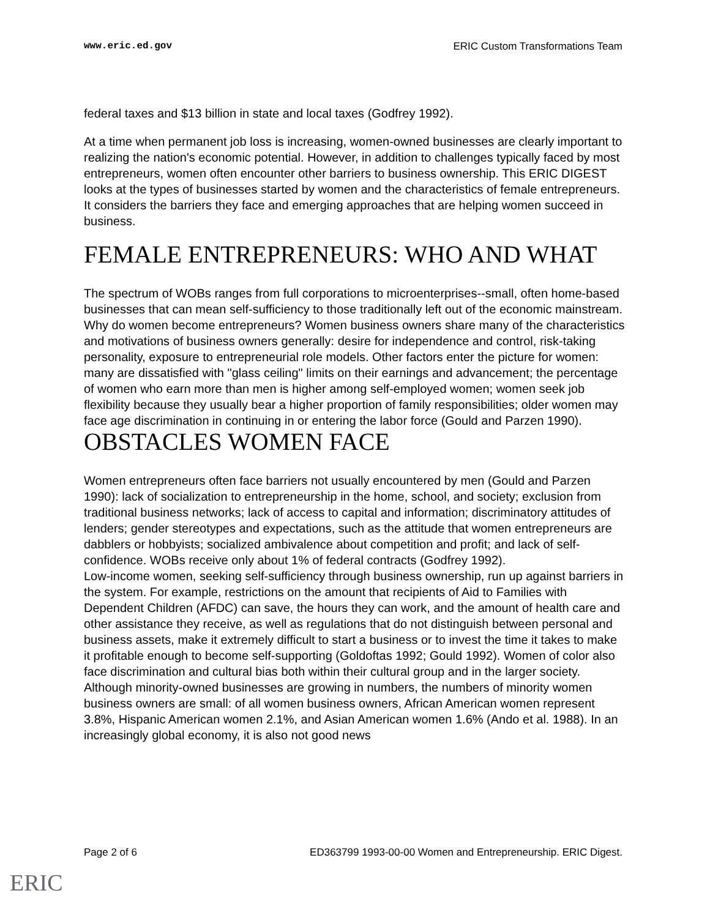www.eric.ed.gov ERIC Custom Transformations Team
federal taxes and $13 billion in state and local taxes (Godfrey 1992).
At a time when permanent job loss is increasing, women-owned businesses are clearly important to realizing the nation's economic potential. However, in addition to challenges typically faced by most entrepreneurs, women often encounter other barriers to business ownership. This ERIC DIGEST looks at the types of businesses started by women and the characteristics of female entrepreneurs. It considers the barriers they face and emerging approaches that are helping women succeed in business.
FEMALE ENTREPRENEURS: WHO AND WHAT
The spectrum of WOBs ranges from full corporations to microenterprises--small, often home-based businesses that can mean self-sufficiency to those traditionally left out of the economic mainstream. Why do women become entrepreneurs? Women business owners share many of the characteristics and motivations of business owners generally: desire for independence and control, risk-taking personality, exposure to entrepreneurial role models. Other factors enter the picture for women: many are dissatisfied with "glass ceiling" limits on their earnings and advancement; the percentage of women who earn more than men is higher among self-employed women; women seek job flexibility because they usually bear a higher proportion of family responsibilities; older women may face age discrimination in continuing in or entering the labor force (Gould and Parzen 1990).
OBSTACLES WOMEN FACE
Women entrepreneurs often face barriers not usually encountered by men (Gould and Parzen 1990): lack of socialization to entrepreneurship in the home, school, and society; exclusion from traditional business networks; lack of access to capital and information; discriminatory attitudes of lenders; gender stereotypes and expectations, such as the attitude that women entrepreneurs are dabblers or hobbyists; socialized ambivalence about competition and profit; and lack of self-confidence. WOBs receive only about 1% of federal contracts (Godfrey 1992).
Low-income women, seeking self-sufficiency through business ownership, run up against barriers in the system. For example, restrictions on the amount that recipients of Aid to Families with Dependent Children (AFDC) can save, the hours they can work, and the amount of health care and other assistance they receive, as well as regulations that do not distinguish between personal and business assets, make it extremely difficult to start a business or to invest the time it takes to make it profitable enough to become self-supporting (Goldoftas 1992; Gould 1992). Women of color also face discrimination and cultural bias both within their cultural group and in the larger society. Although minority-owned businesses are growing in numbers, the numbers of minority women business owners are small: of all women business owners, African American women represent 3.8%, Hispanic American women 2.1%, and Asian American women 1.6% (Ando et al. 1988). In an increasingly global economy, it is also not good news
Page 2 of 6 ED363799 1993-00-00 Women and Entrepreneurship. ERIC Digest.
ERIC